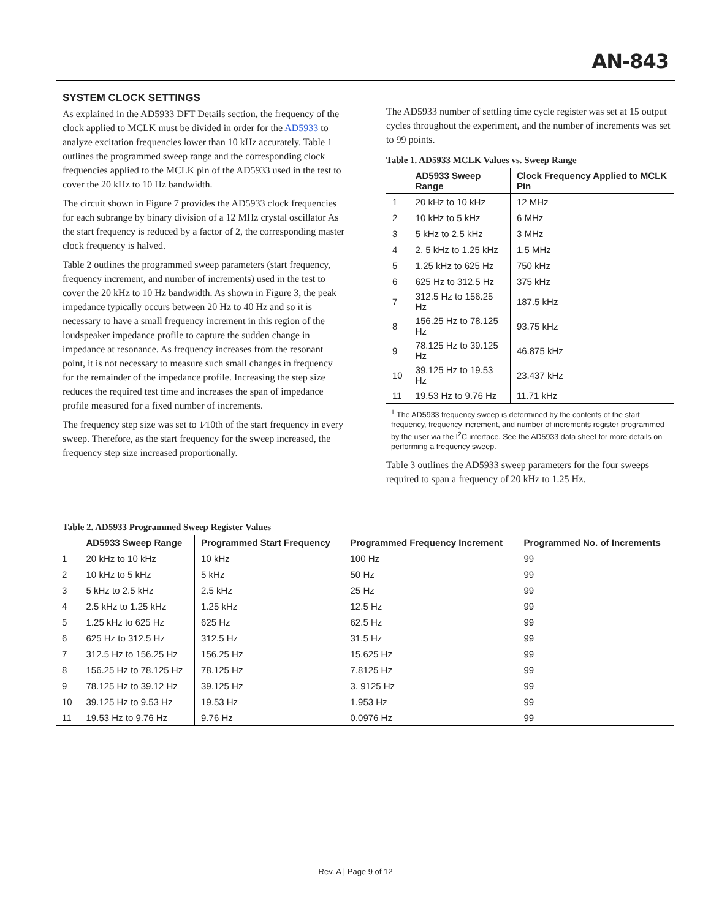AN-843
SYSTEM CLOCK SETTINGS
As explained in the AD5933 DFT Details section, the frequency of the clock applied to MCLK must be divided in order for the AD5933 to analyze excitation frequencies lower than 10 kHz accurately. Table 1 outlines the programmed sweep range and the corresponding clock frequencies applied to the MCLK pin of the AD5933 used in the test to cover the 20 kHz to 10 Hz bandwidth.
The circuit shown in Figure 7 provides the AD5933 clock frequencies for each subrange by binary division of a 12 MHz crystal oscillator As the start frequency is reduced by a factor of 2, the corresponding master clock frequency is halved.
Table 2 outlines the programmed sweep parameters (start frequency, frequency increment, and number of increments) used in the test to cover the 20 kHz to 10 Hz bandwidth. As shown in Figure 3, the peak impedance typically occurs between 20 Hz to 40 Hz and so it is necessary to have a small frequency increment in this region of the loudspeaker impedance profile to capture the sudden change in impedance at resonance. As frequency increases from the resonant point, it is not necessary to measure such small changes in frequency for the remainder of the impedance profile. Increasing the step size reduces the required test time and increases the span of impedance profile measured for a fixed number of increments.
The frequency step size was set to 1⁄10th of the start frequency in every sweep. Therefore, as the start frequency for the sweep increased, the frequency step size increased proportionally.
The AD5933 number of settling time cycle register was set at 15 output cycles throughout the experiment, and the number of increments was set to 99 points.
Table 1. AD5933 MCLK Values vs. Sweep Range
| | AD5933 Sweep Range | Clock Frequency Applied to MCLK Pin |
| --- | --- | --- |
| 1 | 20 kHz to 10 kHz | 12 MHz |
| 2 | 10 kHz to 5 kHz | 6 MHz |
| 3 | 5 kHz to 2.5 kHz | 3 MHz |
| 4 | 2. 5 kHz to 1.25 kHz | 1.5 MHz |
| 5 | 1.25 kHz to 625 Hz | 750 kHz |
| 6 | 625 Hz to 312.5 Hz | 375 kHz |
| 7 | 312.5 Hz to 156.25 Hz | 187.5 kHz |
| 8 | 156.25 Hz to 78.125 Hz | 93.75 kHz |
| 9 | 78.125 Hz to 39.125 Hz | 46.875 kHz |
| 10 | 39.125 Hz to 19.53 Hz | 23.437 kHz |
| 11 | 19.53 Hz to 9.76 Hz | 11.71 kHz |
<sup>1</sup> The AD5933 frequency sweep is determined by the contents of the start frequency, frequency increment, and number of increments register programmed by the user via the I<sup>2</sup>C interface. See the AD5933 data sheet for more details on performing a frequency sweep.
Table 3 outlines the AD5933 sweep parameters for the four sweeps required to span a frequency of 20 kHz to 1.25 Hz.
Table 2. AD5933 Programmed Sweep Register Values
| | AD5933 Sweep Range | Programmed Start Frequency | Programmed Frequency Increment | Programmed No. of Increments |
| --- | --- | --- | --- | --- |
| 1 | 20 kHz to 10 kHz | 10 kHz | 100 Hz | 99 |
| 2 | 10 kHz to 5 kHz | 5 kHz | 50 Hz | 99 |
| 3 | 5 kHz to 2.5 kHz | 2.5 kHz | 25 Hz | 99 |
| 4 | 2.5 kHz to 1.25 kHz | 1.25 kHz | 12.5 Hz | 99 |
| 5 | 1.25 kHz to 625 Hz | 625 Hz | 62.5 Hz | 99 |
| 6 | 625 Hz to 312.5 Hz | 312.5 Hz | 31.5 Hz | 99 |
| 7 | 312.5 Hz to 156.25 Hz | 156.25 Hz | 15.625 Hz | 99 |
| 8 | 156.25 Hz to 78.125 Hz | 78.125 Hz | 7.8125 Hz | 99 |
| 9 | 78.125 Hz to 39.12 Hz | 39.125 Hz | 3. 9125 Hz | 99 |
| 10 | 39.125 Hz to 9.53 Hz | 19.53 Hz | 1.953 Hz | 99 |
| 11 | 19.53 Hz to 9.76 Hz | 9.76 Hz | 0.0976 Hz | 99 |
Rev. A | Page 9 of 12